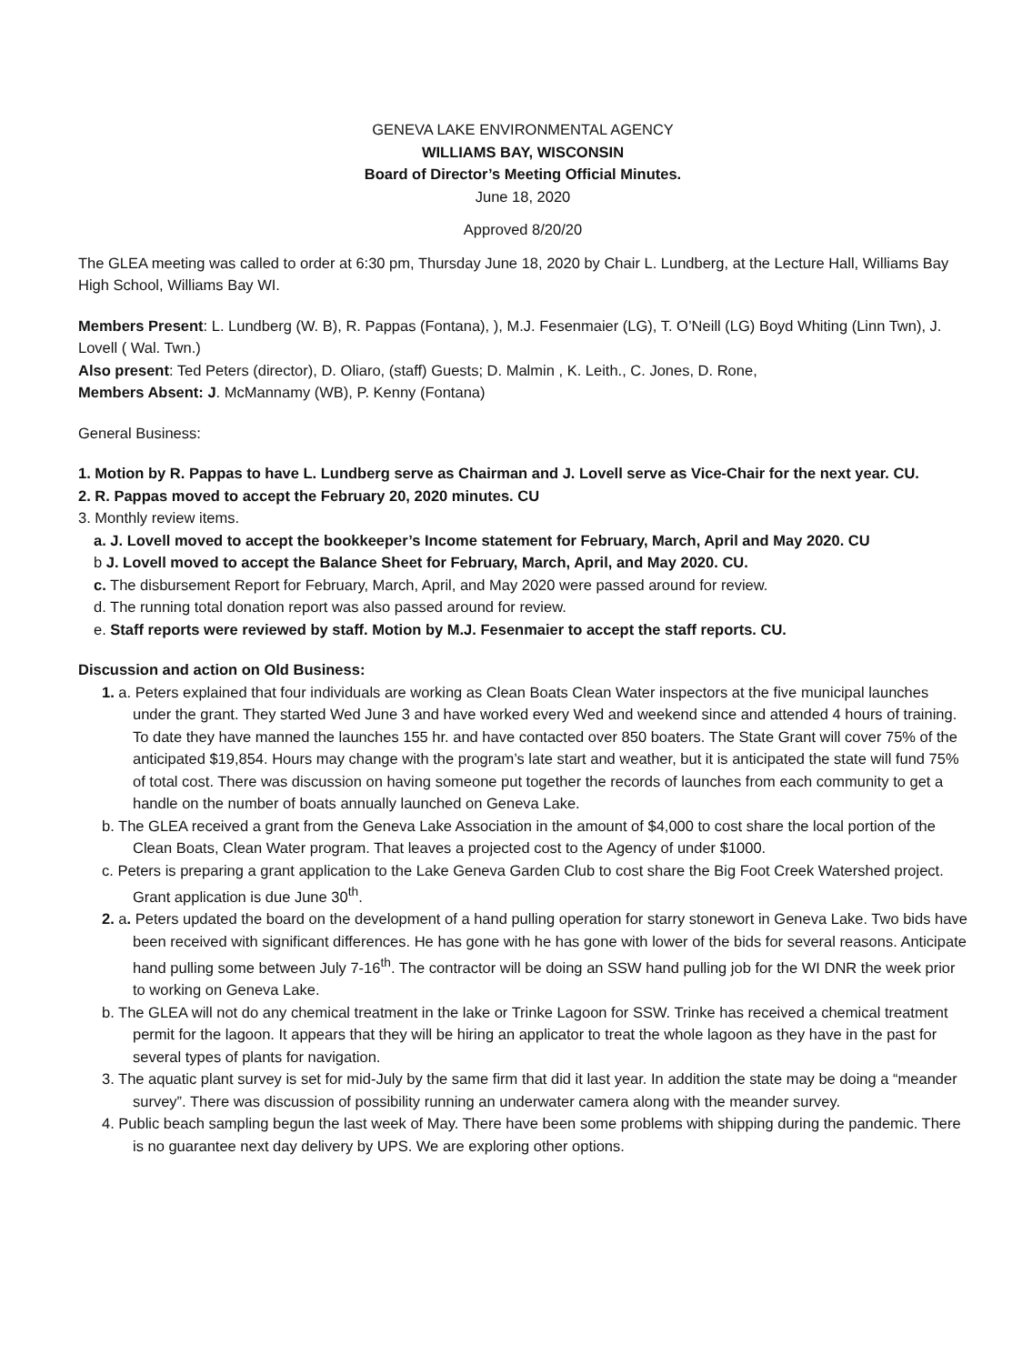GENEVA LAKE ENVIRONMENTAL AGENCY
WILLIAMS BAY, WISCONSIN
Board of Director’s Meeting Official Minutes.
June 18, 2020
Approved 8/20/20
The GLEA meeting was called to order at 6:30 pm, Thursday June 18, 2020 by Chair L. Lundberg, at the Lecture Hall, Williams Bay High School, Williams Bay WI.
Members Present: L. Lundberg (W. B), R. Pappas (Fontana), ), M.J. Fesenmaier (LG), T. O’Neill (LG) Boyd Whiting (Linn Twn), J. Lovell ( Wal. Twn.)
Also present: Ted Peters (director), D. Oliaro, (staff) Guests; D. Malmin , K. Leith., C. Jones, D. Rone,
Members Absent: J. McMannamy (WB), P. Kenny (Fontana)
General Business:
1. Motion by R. Pappas to have L. Lundberg serve as Chairman and J. Lovell serve as Vice-Chair for the next year. CU.
2. R. Pappas moved to accept the February 20, 2020 minutes. CU
3. Monthly review items.
a. J. Lovell moved to accept the bookkeeper’s Income statement for February, March, April and May 2020. CU
b J. Lovell moved to accept the Balance Sheet for February, March, April, and May 2020. CU.
c. The disbursement Report for February, March, April, and May 2020 were passed around for review.
d. The running total donation report was also passed around for review.
e. Staff reports were reviewed by staff. Motion by M.J. Fesenmaier to accept the staff reports. CU.
Discussion and action on Old Business:
1. a. Peters explained that four individuals are working as Clean Boats Clean Water inspectors at the five municipal launches under the grant. They started Wed June 3 and have worked every Wed and weekend since and attended 4 hours of training. To date they have manned the launches 155 hr. and have contacted over 850 boaters. The State Grant will cover 75% of the anticipated $19,854. Hours may change with the program’s late start and weather, but it is anticipated the state will fund 75% of total cost. There was discussion on having someone put together the records of launches from each community to get a handle on the number of boats annually launched on Geneva Lake.
b. The GLEA received a grant from the Geneva Lake Association in the amount of $4,000 to cost share the local portion of the Clean Boats, Clean Water program. That leaves a projected cost to the Agency of under $1000.
c. Peters is preparing a grant application to the Lake Geneva Garden Club to cost share the Big Foot Creek Watershed project. Grant application is due June 30<sup>th</sup>.
2. a. Peters updated the board on the development of a hand pulling operation for starry stonewort in Geneva Lake. Two bids have been received with significant differences. He has gone with he has gone with lower of the bids for several reasons. Anticipate hand pulling some between July 7-16<sup>th</sup>. The contractor will be doing an SSW hand pulling job for the WI DNR the week prior to working on Geneva Lake.
b. The GLEA will not do any chemical treatment in the lake or Trinke Lagoon for SSW. Trinke has received a chemical treatment permit for the lagoon. It appears that they will be hiring an applicator to treat the whole lagoon as they have in the past for several types of plants for navigation.
3. The aquatic plant survey is set for mid-July by the same firm that did it last year. In addition the state may be doing a “meander survey”. There was discussion of possibility running an underwater camera along with the meander survey.
4. Public beach sampling begun the last week of May. There have been some problems with shipping during the pandemic. There is no guarantee next day delivery by UPS. We are exploring other options.